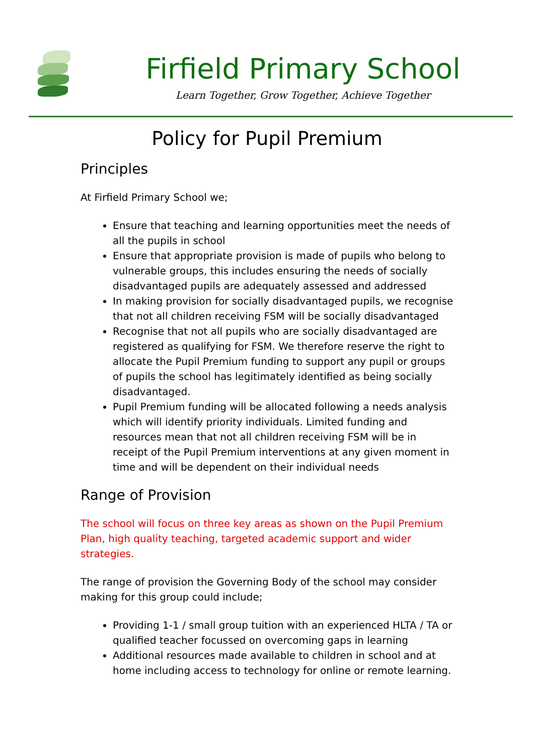Firfield Primary School
Learn Together, Grow Together, Achieve Together
Policy for Pupil Premium
Principles
At Firfield Primary School we;
Ensure that teaching and learning opportunities meet the needs of all the pupils in school
Ensure that appropriate provision is made of pupils who belong to vulnerable groups, this includes ensuring the needs of socially disadvantaged pupils are adequately assessed and addressed
In making provision for socially disadvantaged pupils, we recognise that not all children receiving FSM will be socially disadvantaged
Recognise that not all pupils who are socially disadvantaged are registered as qualifying for FSM. We therefore reserve the right to allocate the Pupil Premium funding to support any pupil or groups of pupils the school has legitimately identified as being socially disadvantaged.
Pupil Premium funding will be allocated following a needs analysis which will identify priority individuals. Limited funding and resources mean that not all children receiving FSM will be in receipt of the Pupil Premium interventions at any given moment in time and will be dependent on their individual needs
Range of Provision
The school will focus on three key areas as shown on the Pupil Premium Plan, high quality teaching, targeted academic support and wider strategies.
The range of provision the Governing Body of the school may consider making for this group could include;
Providing 1-1 / small group tuition with an experienced HLTA / TA or qualified teacher focussed on overcoming gaps in learning
Additional resources made available to children in school and at home including access to technology for online or remote learning.